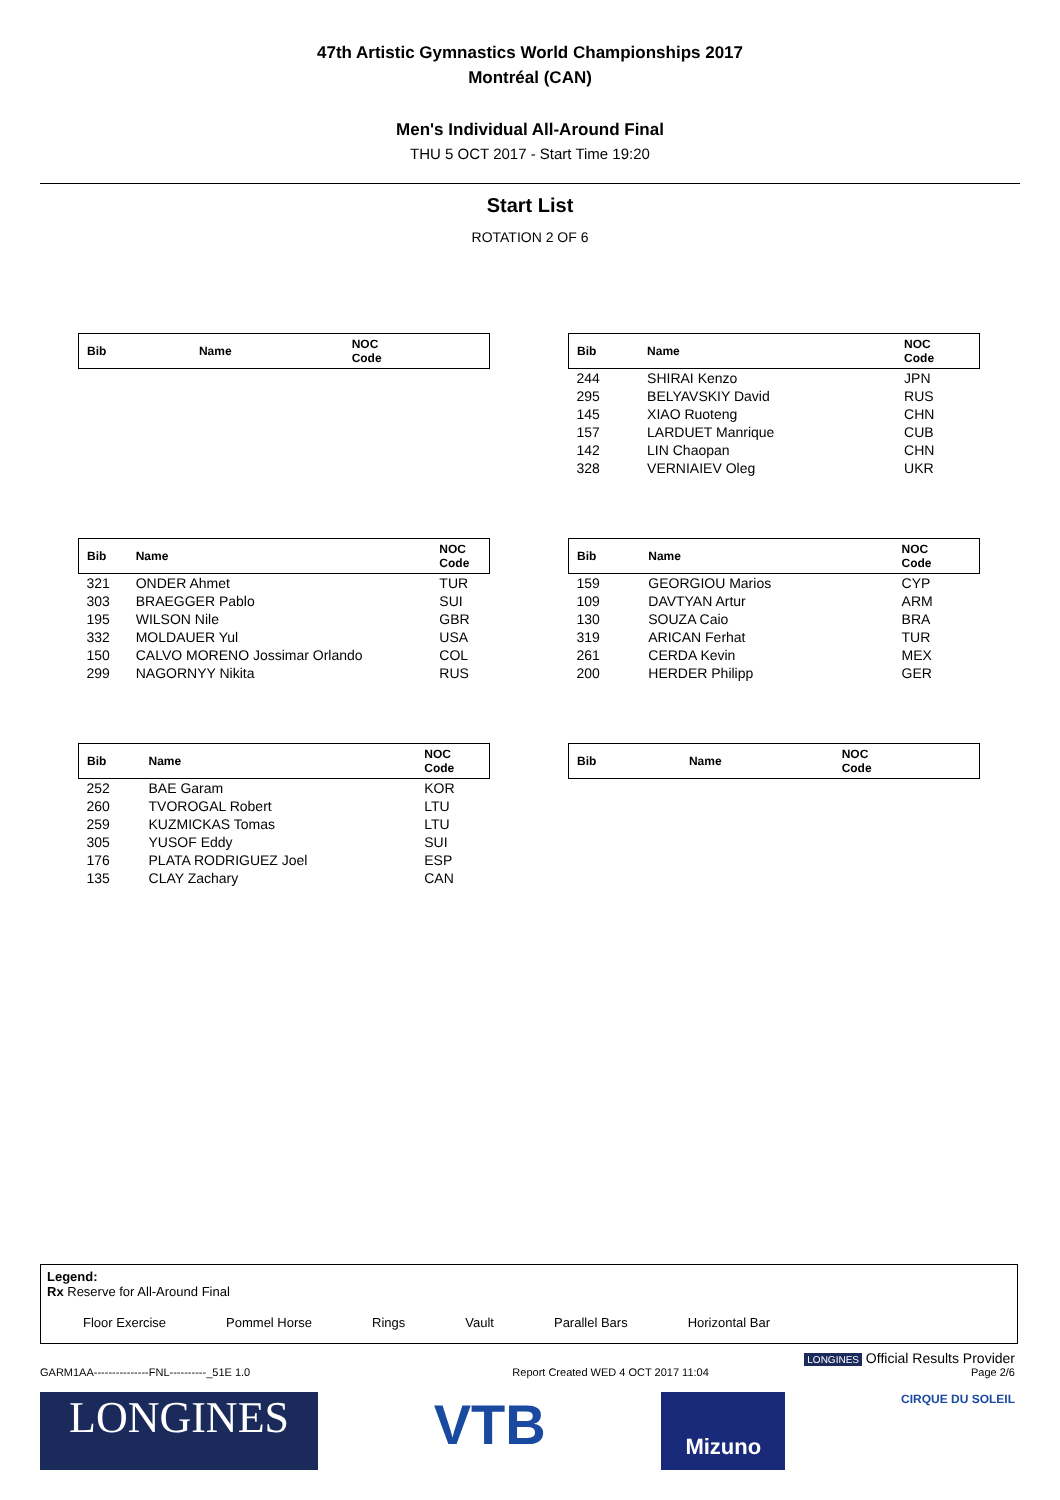47th Artistic Gymnastics World Championships 2017
Montréal (CAN)
Men's Individual All-Around Final
THU 5 OCT 2017 - Start Time 19:20
Start List
ROTATION 2 OF 6
| Bib | Name | NOC Code |
| --- | --- | --- |
| Bib | Name | NOC Code |
| --- | --- | --- |
| 244 | SHIRAI Kenzo | JPN |
| 295 | BELYAVSKIY David | RUS |
| 145 | XIAO Ruoteng | CHN |
| 157 | LARDUET Manrique | CUB |
| 142 | LIN Chaopan | CHN |
| 328 | VERNIAIEV Oleg | UKR |
| Bib | Name | NOC Code |
| --- | --- | --- |
| 321 | ONDER Ahmet | TUR |
| 303 | BRAEGGER Pablo | SUI |
| 195 | WILSON Nile | GBR |
| 332 | MOLDAUER Yul | USA |
| 150 | CALVO MORENO Jossimar Orlando | COL |
| 299 | NAGORNYY Nikita | RUS |
| Bib | Name | NOC Code |
| --- | --- | --- |
| 159 | GEORGIOU Marios | CYP |
| 109 | DAVTYAN Artur | ARM |
| 130 | SOUZA Caio | BRA |
| 319 | ARICAN Ferhat | TUR |
| 261 | CERDA Kevin | MEX |
| 200 | HERDER Philipp | GER |
| Bib | Name | NOC Code |
| --- | --- | --- |
| 252 | BAE Garam | KOR |
| 260 | TVOROGAL Robert | LTU |
| 259 | KUZMICKAS Tomas | LTU |
| 305 | YUSOF Eddy | SUI |
| 176 | PLATA RODRIGUEZ Joel | ESP |
| 135 | CLAY Zachary | CAN |
| Bib | Name | NOC Code |
| --- | --- | --- |
Legend:
Rx Reserve for All-Around Final
Floor Exercise Pommel Horse Rings Vault Parallel Bars Horizontal Bar
LONGINES Official Results Provider
GARM1AA---------------FNL----------_51E 1.0 Report Created WED 4 OCT 2017 11:04 Page 2/6
LONGINES
VTB
Mizuno
CIRQUE DU SOLEIL